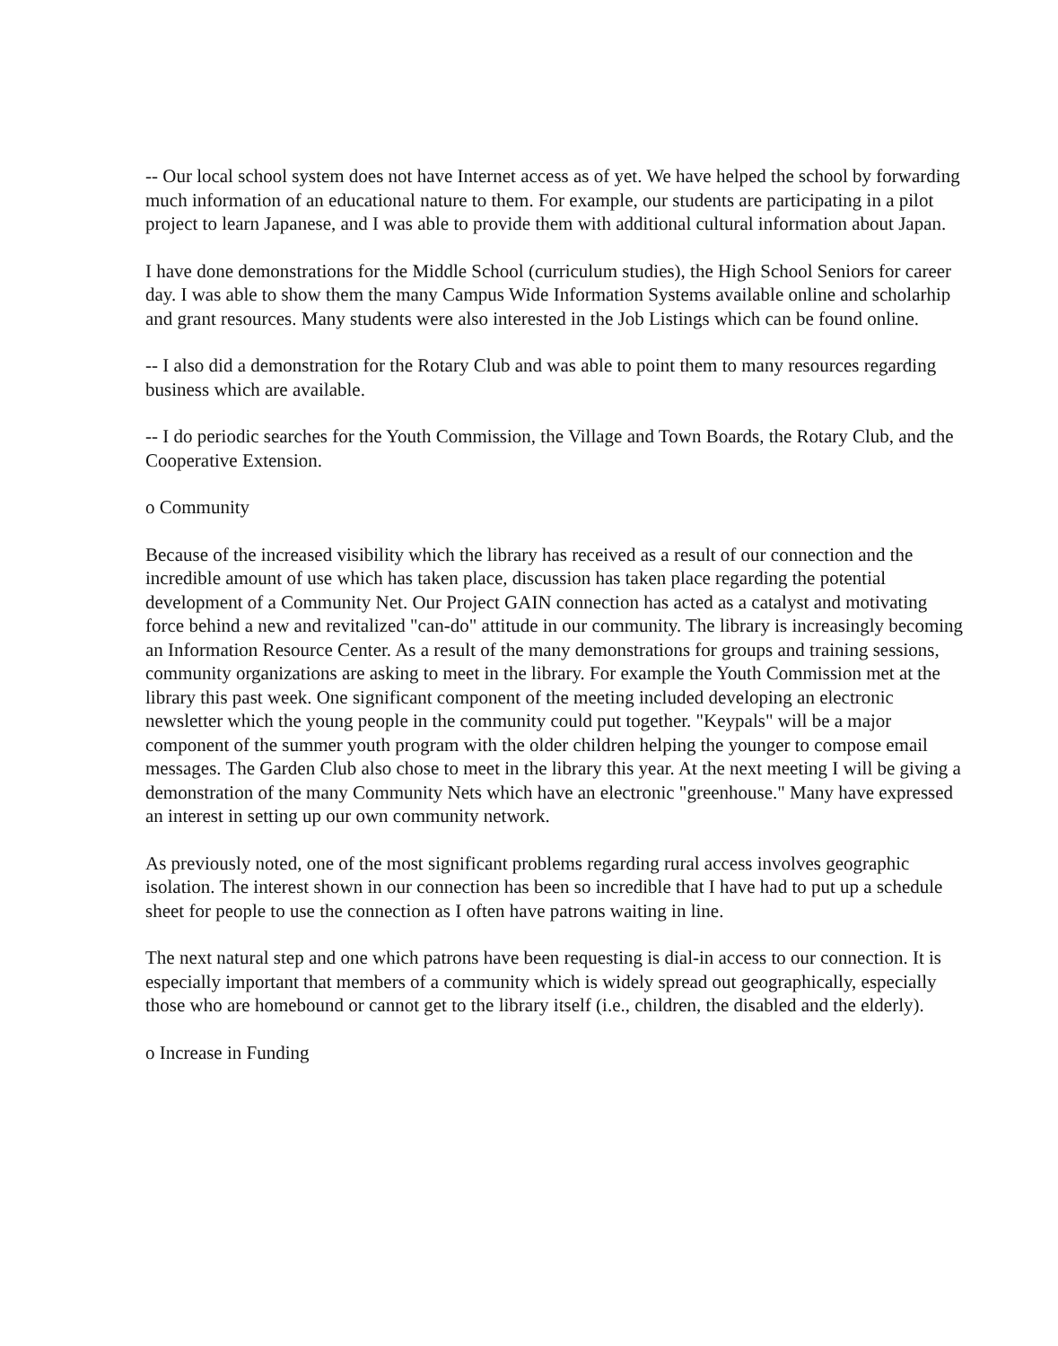-- Our local school system does not have Internet access as of yet. We have helped the school by forwarding much information of an educational nature to them. For example, our students are participating in a pilot project to learn Japanese, and I was able to provide them with additional cultural information about Japan.
I have done demonstrations for the Middle School (curriculum studies), the High School Seniors for career day. I was able to show them the many Campus Wide Information Systems available online and scholarhip and grant resources. Many students were also interested in the Job Listings which can be found online.
-- I also did a demonstration for the Rotary Club and was able to point them to many resources regarding business which are available.
-- I do periodic searches for the Youth Commission, the Village and Town Boards, the Rotary Club, and the Cooperative Extension.
o Community
Because of the increased visibility which the library has received as a result of our connection and the incredible amount of use which has taken place, discussion has taken place regarding the potential development of a Community Net. Our Project GAIN connection has acted as a catalyst and motivating force behind a new and revitalized "can-do" attitude in our community. The library is increasingly becoming an Information Resource Center. As a result of the many demonstrations for groups and training sessions, community organizations are asking to meet in the library. For example the Youth Commission met at the library this past week. One significant component of the meeting included developing an electronic newsletter which the young people in the community could put together. "Keypals" will be a major component of the summer youth program with the older children helping the younger to compose email messages. The Garden Club also chose to meet in the library this year. At the next meeting I will be giving a demonstration of the many Community Nets which have an electronic "greenhouse." Many have expressed an interest in setting up our own community network.
As previously noted, one of the most significant problems regarding rural access involves geographic isolation. The interest shown in our connection has been so incredible that I have had to put up a schedule sheet for people to use the connection as I often have patrons waiting in line.
The next natural step and one which patrons have been requesting is dial-in access to our connection. It is especially important that members of a community which is widely spread out geographically, especially those who are homebound or cannot get to the library itself (i.e., children, the disabled and the elderly).
o Increase in Funding